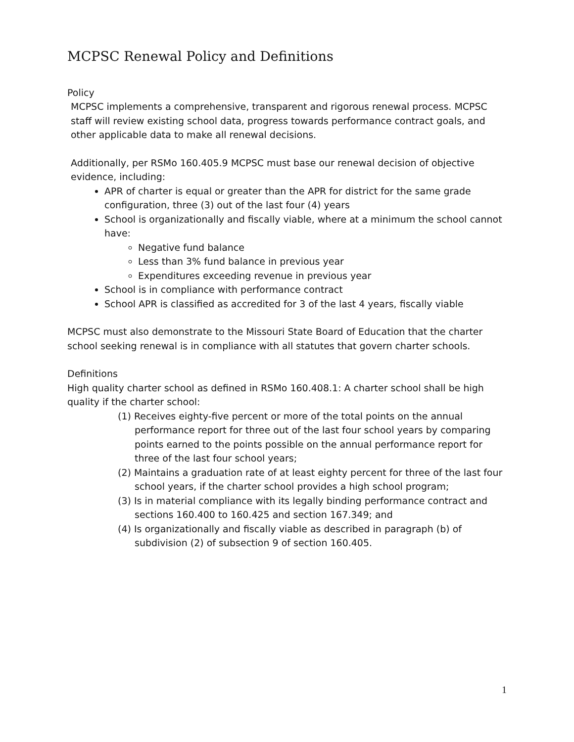MCPSC Renewal Policy and Definitions
Policy
MCPSC implements a comprehensive, transparent and rigorous renewal process. MCPSC staff will review existing school data, progress towards performance contract goals, and other applicable data to make all renewal decisions.
Additionally, per RSMo 160.405.9 MCPSC must base our renewal decision of objective evidence, including:
APR of charter is equal or greater than the APR for district for the same grade configuration, three (3) out of the last four (4) years
School is organizationally and fiscally viable, where at a minimum the school cannot have:
Negative fund balance
Less than 3% fund balance in previous year
Expenditures exceeding revenue in previous year
School is in compliance with performance contract
School APR is classified as accredited for 3 of the last 4 years, fiscally viable
MCPSC must also demonstrate to the Missouri State Board of Education that the charter school seeking renewal is in compliance with all statutes that govern charter schools.
Definitions
High quality charter school as defined in RSMo 160.408.1: A charter school shall be high quality if the charter school:
(1) Receives eighty-five percent or more of the total points on the annual performance report for three out of the last four school years by comparing points earned to the points possible on the annual performance report for three of the last four school years;
(2) Maintains a graduation rate of at least eighty percent for three of the last four school years, if the charter school provides a high school program;
(3) Is in material compliance with its legally binding performance contract and sections 160.400 to 160.425 and section 167.349; and
(4) Is organizationally and fiscally viable as described in paragraph (b) of subdivision (2) of subsection 9 of section 160.405.
1